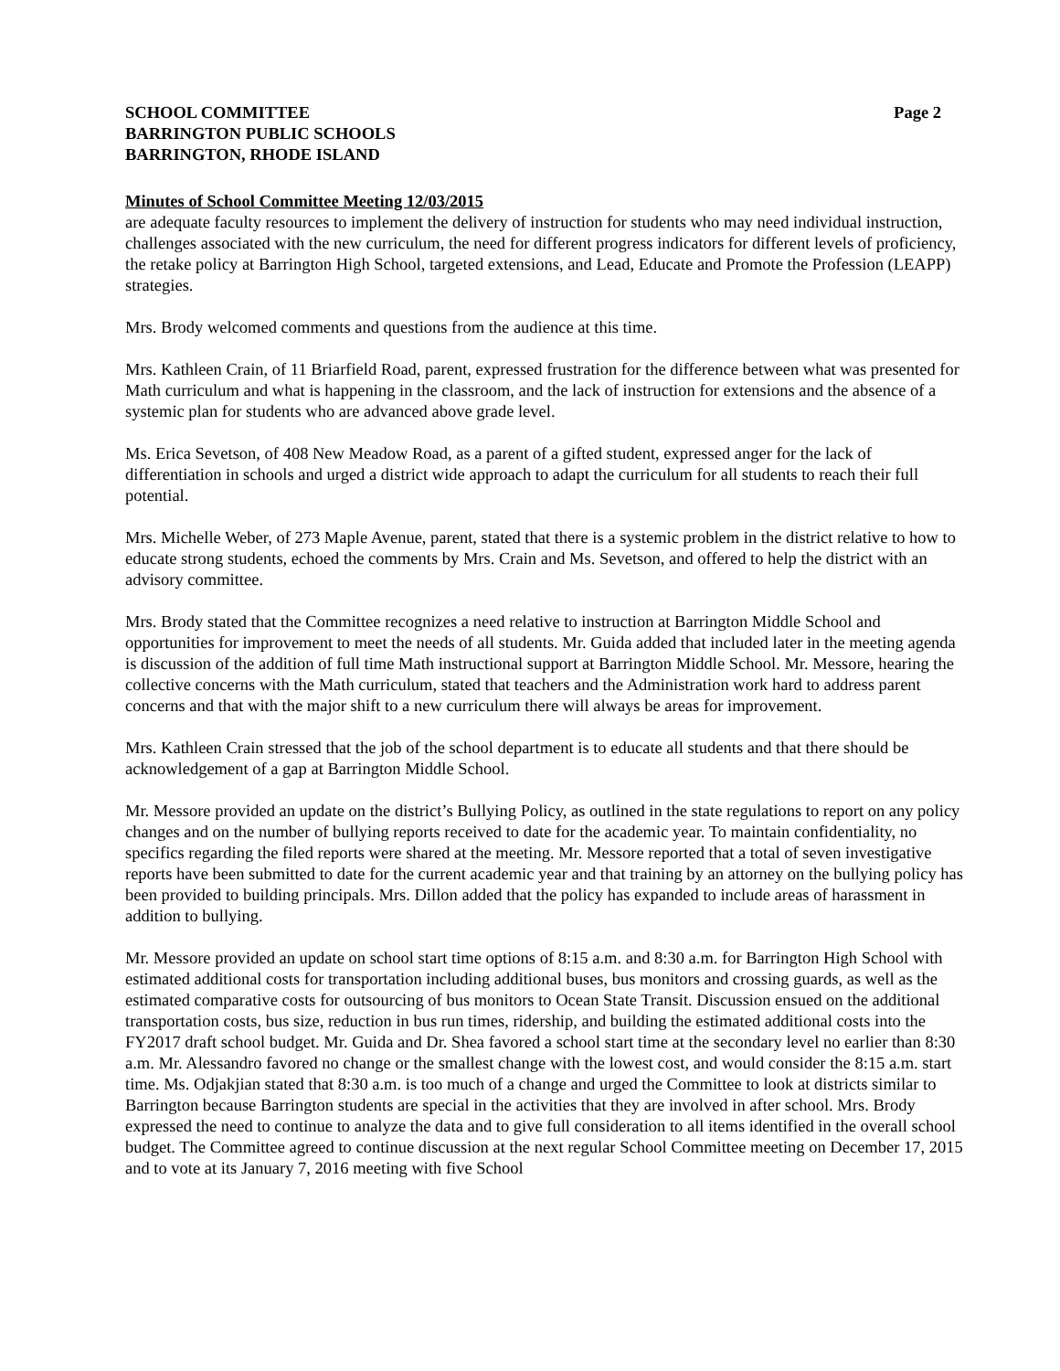SCHOOL COMMITTEE
BARRINGTON PUBLIC SCHOOLS
BARRINGTON, RHODE ISLAND
Page 2
Minutes of School Committee Meeting 12/03/2015
are adequate faculty resources to implement the delivery of instruction for students who may need individual instruction, challenges associated with the new curriculum, the need for different progress indicators for different levels of proficiency, the retake policy at Barrington High School, targeted extensions, and Lead, Educate and Promote the Profession (LEAPP) strategies.
Mrs. Brody welcomed comments and questions from the audience at this time.
Mrs. Kathleen Crain, of 11 Briarfield Road, parent, expressed frustration for the difference between what was presented for Math curriculum and what is happening in the classroom, and the lack of instruction for extensions and the absence of a systemic plan for students who are advanced above grade level.
Ms. Erica Sevetson, of 408 New Meadow Road, as a parent of a gifted student, expressed anger for the lack of differentiation in schools and urged a district wide approach to adapt the curriculum for all students to reach their full potential.
Mrs. Michelle Weber, of 273 Maple Avenue, parent, stated that there is a systemic problem in the district relative to how to educate strong students, echoed the comments by Mrs. Crain and Ms. Sevetson, and offered to help the district with an advisory committee.
Mrs. Brody stated that the Committee recognizes a need relative to instruction at Barrington Middle School and opportunities for improvement to meet the needs of all students. Mr. Guida added that included later in the meeting agenda is discussion of the addition of full time Math instructional support at Barrington Middle School. Mr. Messore, hearing the collective concerns with the Math curriculum, stated that teachers and the Administration work hard to address parent concerns and that with the major shift to a new curriculum there will always be areas for improvement.
Mrs. Kathleen Crain stressed that the job of the school department is to educate all students and that there should be acknowledgement of a gap at Barrington Middle School.
Mr. Messore provided an update on the district’s Bullying Policy, as outlined in the state regulations to report on any policy changes and on the number of bullying reports received to date for the academic year. To maintain confidentiality, no specifics regarding the filed reports were shared at the meeting. Mr. Messore reported that a total of seven investigative reports have been submitted to date for the current academic year and that training by an attorney on the bullying policy has been provided to building principals. Mrs. Dillon added that the policy has expanded to include areas of harassment in addition to bullying.
Mr. Messore provided an update on school start time options of 8:15 a.m. and 8:30 a.m. for Barrington High School with estimated additional costs for transportation including additional buses, bus monitors and crossing guards, as well as the estimated comparative costs for outsourcing of bus monitors to Ocean State Transit. Discussion ensued on the additional transportation costs, bus size, reduction in bus run times, ridership, and building the estimated additional costs into the FY2017 draft school budget. Mr. Guida and Dr. Shea favored a school start time at the secondary level no earlier than 8:30 a.m. Mr. Alessandro favored no change or the smallest change with the lowest cost, and would consider the 8:15 a.m. start time. Ms. Odjakjian stated that 8:30 a.m. is too much of a change and urged the Committee to look at districts similar to Barrington because Barrington students are special in the activities that they are involved in after school. Mrs. Brody expressed the need to continue to analyze the data and to give full consideration to all items identified in the overall school budget. The Committee agreed to continue discussion at the next regular School Committee meeting on December 17, 2015 and to vote at its January 7, 2016 meeting with five School